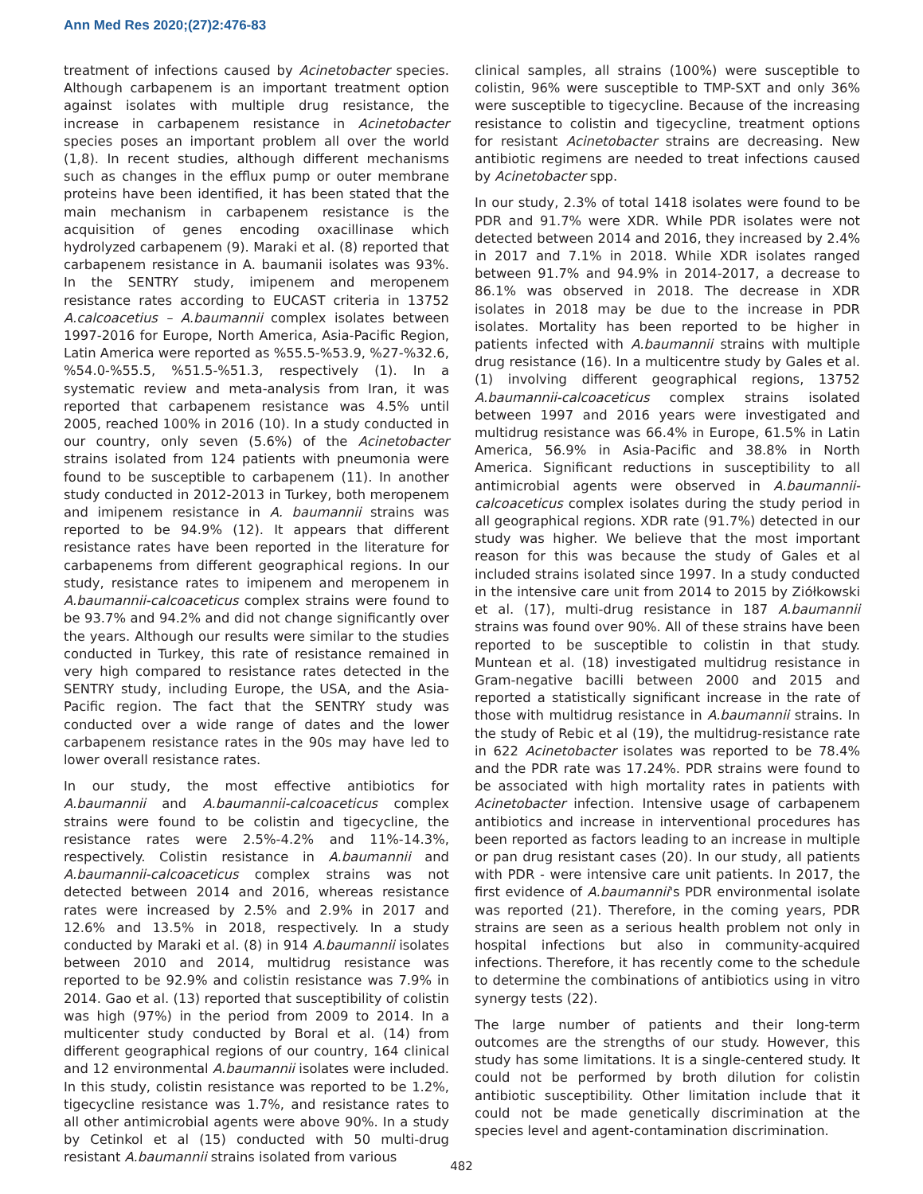Ann Med Res 2020;(27)2:476-83
treatment of infections caused by Acinetobacter species. Although carbapenem is an important treatment option against isolates with multiple drug resistance, the increase in carbapenem resistance in Acinetobacter species poses an important problem all over the world (1,8). In recent studies, although different mechanisms such as changes in the efflux pump or outer membrane proteins have been identified, it has been stated that the main mechanism in carbapenem resistance is the acquisition of genes encoding oxacillinase which hydrolyzed carbapenem (9). Maraki et al. (8) reported that carbapenem resistance in A. baumanii isolates was 93%. In the SENTRY study, imipenem and meropenem resistance rates according to EUCAST criteria in 13752 A.calcoacetius – A.baumannii complex isolates between 1997-2016 for Europe, North America, Asia-Pacific Region, Latin America were reported as %55.5-%53.9, %27-%32.6, %54.0-%55.5, %51.5-%51.3, respectively (1). In a systematic review and meta-analysis from Iran, it was reported that carbapenem resistance was 4.5% until 2005, reached 100% in 2016 (10). In a study conducted in our country, only seven (5.6%) of the Acinetobacter strains isolated from 124 patients with pneumonia were found to be susceptible to carbapenem (11). In another study conducted in 2012-2013 in Turkey, both meropenem and imipenem resistance in A. baumannii strains was reported to be 94.9% (12). It appears that different resistance rates have been reported in the literature for carbapenems from different geographical regions. In our study, resistance rates to imipenem and meropenem in A.baumannii-calcoaceticus complex strains were found to be 93.7% and 94.2% and did not change significantly over the years. Although our results were similar to the studies conducted in Turkey, this rate of resistance remained in very high compared to resistance rates detected in the SENTRY study, including Europe, the USA, and the Asia-Pacific region. The fact that the SENTRY study was conducted over a wide range of dates and the lower carbapenem resistance rates in the 90s may have led to lower overall resistance rates.
In our study, the most effective antibiotics for A.baumannii and A.baumannii-calcoaceticus complex strains were found to be colistin and tigecycline, the resistance rates were 2.5%-4.2% and 11%-14.3%, respectively. Colistin resistance in A.baumannii and A.baumannii-calcoaceticus complex strains was not detected between 2014 and 2016, whereas resistance rates were increased by 2.5% and 2.9% in 2017 and 12.6% and 13.5% in 2018, respectively. In a study conducted by Maraki et al. (8) in 914 A.baumannii isolates between 2010 and 2014, multidrug resistance was reported to be 92.9% and colistin resistance was 7.9% in 2014. Gao et al. (13) reported that susceptibility of colistin was high (97%) in the period from 2009 to 2014. In a multicenter study conducted by Boral et al. (14) from different geographical regions of our country, 164 clinical and 12 environmental A.baumannii isolates were included. In this study, colistin resistance was reported to be 1.2%, tigecycline resistance was 1.7%, and resistance rates to all other antimicrobial agents were above 90%. In a study by Cetinkol et al (15) conducted with 50 multi-drug resistant A.baumannii strains isolated from various
clinical samples, all strains (100%) were susceptible to colistin, 96% were susceptible to TMP-SXT and only 36% were susceptible to tigecycline. Because of the increasing resistance to colistin and tigecycline, treatment options for resistant Acinetobacter strains are decreasing. New antibiotic regimens are needed to treat infections caused by Acinetobacter spp.
In our study, 2.3% of total 1418 isolates were found to be PDR and 91.7% were XDR. While PDR isolates were not detected between 2014 and 2016, they increased by 2.4% in 2017 and 7.1% in 2018. While XDR isolates ranged between 91.7% and 94.9% in 2014-2017, a decrease to 86.1% was observed in 2018. The decrease in XDR isolates in 2018 may be due to the increase in PDR isolates. Mortality has been reported to be higher in patients infected with A.baumannii strains with multiple drug resistance (16). In a multicentre study by Gales et al. (1) involving different geographical regions, 13752 A.baumannii-calcoaceticus complex strains isolated between 1997 and 2016 years were investigated and multidrug resistance was 66.4% in Europe, 61.5% in Latin America, 56.9% in Asia-Pacific and 38.8% in North America. Significant reductions in susceptibility to all antimicrobial agents were observed in A.baumannii-calcoaceticus complex isolates during the study period in all geographical regions. XDR rate (91.7%) detected in our study was higher. We believe that the most important reason for this was because the study of Gales et al included strains isolated since 1997. In a study conducted in the intensive care unit from 2014 to 2015 by Ziółkowski et al. (17), multi-drug resistance in 187 A.baumannii strains was found over 90%. All of these strains have been reported to be susceptible to colistin in that study. Muntean et al. (18) investigated multidrug resistance in Gram-negative bacilli between 2000 and 2015 and reported a statistically significant increase in the rate of those with multidrug resistance in A.baumannii strains. In the study of Rebic et al (19), the multidrug-resistance rate in 622 Acinetobacter isolates was reported to be 78.4% and the PDR rate was 17.24%. PDR strains were found to be associated with high mortality rates in patients with Acinetobacter infection. Intensive usage of carbapenem antibiotics and increase in interventional procedures has been reported as factors leading to an increase in multiple or pan drug resistant cases (20). In our study, all patients with PDR - were intensive care unit patients. In 2017, the first evidence of A.baumannii's PDR environmental isolate was reported (21). Therefore, in the coming years, PDR strains are seen as a serious health problem not only in hospital infections but also in community-acquired infections. Therefore, it has recently come to the schedule to determine the combinations of antibiotics using in vitro synergy tests (22).
The large number of patients and their long-term outcomes are the strengths of our study. However, this study has some limitations. It is a single-centered study. It could not be performed by broth dilution for colistin antibiotic susceptibility. Other limitation include that it could not be made genetically discrimination at the species level and agent-contamination discrimination.
482